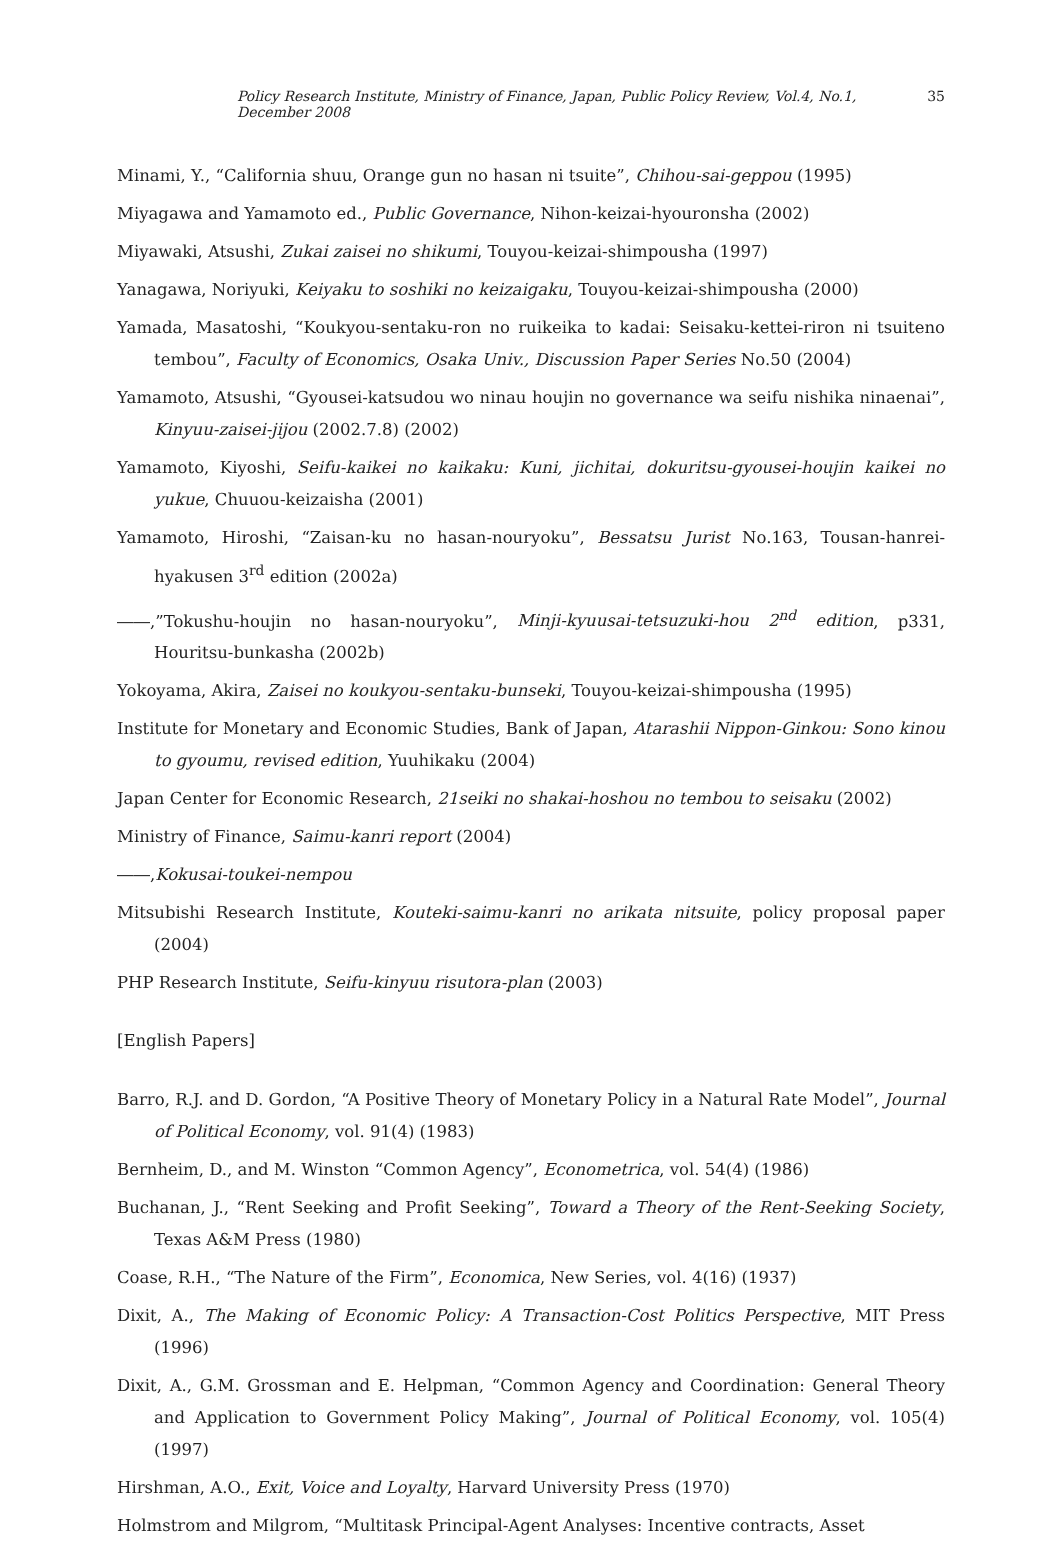Policy Research Institute, Ministry of Finance, Japan, Public Policy Review, Vol.4, No.1, December 2008 35
Minami, Y., “California shuu, Orange gun no hasan ni tsuite”, Chihou-sai-geppou (1995)
Miyagawa and Yamamoto ed., Public Governance, Nihon-keizai-hyouronsha (2002)
Miyawaki, Atsushi, Zukai zaisei no shikumi, Touyou-keizai-shimpousha (1997)
Yanagawa, Noriyuki, Keiyaku to soshiki no keizaigaku, Touyou-keizai-shimpousha (2000)
Yamada, Masatoshi, “Koukyou-sentaku-ron no ruikeika to kadai: Seisaku-kettei-riron ni tsuiteno tembou”, Faculty of Economics, Osaka Univ., Discussion Paper Series No.50 (2004)
Yamamoto, Atsushi, “Gyousei-katsudou wo ninau houjin no governance wa seifu nishika ninaenai”, Kinyuu-zaisei-jijou (2002.7.8) (2002)
Yamamoto, Kiyoshi, Seifu-kaikei no kaikaku: Kuni, jichitai, dokuritsu-gyousei-houjin kaikei no yukue, Chuuou-keizaisha (2001)
Yamamoto, Hiroshi, “Zaisan-ku no hasan-nouryoku”, Bessatsu Jurist No.163, Tousan-hanrei-hyakusen 3<sup>rd</sup> edition (2002a)
――,”Tokushu-houjin no hasan-nouryoku”, Minji-kyuusai-tetsuzuki-hou 2<sup>nd</sup> edition, p331, Houritsu-bunkasha (2002b)
Yokoyama, Akira, Zaisei no koukyou-sentaku-bunseki, Touyou-keizai-shimpousha (1995)
Institute for Monetary and Economic Studies, Bank of Japan, Atarashii Nippon-Ginkou: Sono kinou to gyoumu, revised edition, Yuuhikaku (2004)
Japan Center for Economic Research, 21seiki no shakai-hoshou no tembou to seisaku (2002)
Ministry of Finance, Saimu-kanri report (2004)
――,Kokusai-toukei-nempou
Mitsubishi Research Institute, Kouteki-saimu-kanri no arikata nitsuite, policy proposal paper (2004)
PHP Research Institute, Seifu-kinyuu risutora-plan (2003)
[English Papers]
Barro, R.J. and D. Gordon, “A Positive Theory of Monetary Policy in a Natural Rate Model”, Journal of Political Economy, vol. 91(4) (1983)
Bernheim, D., and M. Winston “Common Agency”, Econometrica, vol. 54(4) (1986)
Buchanan, J., “Rent Seeking and Profit Seeking”, Toward a Theory of the Rent-Seeking Society, Texas A&M Press (1980)
Coase, R.H., “The Nature of the Firm”, Economica, New Series, vol. 4(16) (1937)
Dixit, A., The Making of Economic Policy: A Transaction-Cost Politics Perspective, MIT Press (1996)
Dixit, A., G.M. Grossman and E. Helpman, “Common Agency and Coordination: General Theory and Application to Government Policy Making”, Journal of Political Economy, vol. 105(4) (1997)
Hirshman, A.O., Exit, Voice and Loyalty, Harvard University Press (1970)
Holmstrom and Milgrom, “Multitask Principal-Agent Analyses: Incentive contracts, Asset